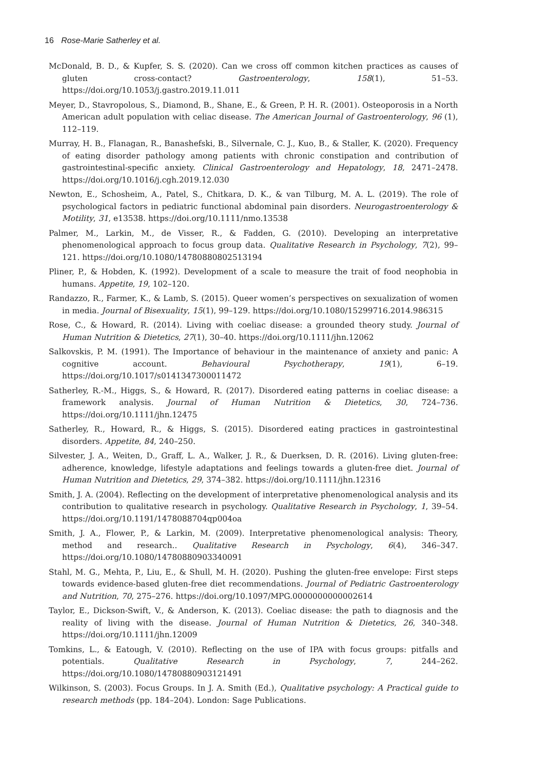16 Rose-Marie Satherley et al.
McDonald, B. D., & Kupfer, S. S. (2020). Can we cross off common kitchen practices as causes of gluten cross-contact? Gastroenterology, 158(1), 51–53. https://doi.org/10.1053/j.gastro.2019.11.011
Meyer, D., Stavropolous, S., Diamond, B., Shane, E., & Green, P. H. R. (2001). Osteoporosis in a North American adult population with celiac disease. The American Journal of Gastroenterology, 96 (1), 112–119.
Murray, H. B., Flanagan, R., Banashefski, B., Silvernale, C. J., Kuo, B., & Staller, K. (2020). Frequency of eating disorder pathology among patients with chronic constipation and contribution of gastrointestinal-specific anxiety. Clinical Gastroenterology and Hepatology, 18, 2471–2478. https://doi.org/10.1016/j.cgh.2019.12.030
Newton, E., Schosheim, A., Patel, S., Chitkara, D. K., & van Tilburg, M. A. L. (2019). The role of psychological factors in pediatric functional abdominal pain disorders. Neurogastroenterology & Motility, 31, e13538. https://doi.org/10.1111/nmo.13538
Palmer, M., Larkin, M., de Visser, R., & Fadden, G. (2010). Developing an interpretative phenomenological approach to focus group data. Qualitative Research in Psychology, 7(2), 99–121. https://doi.org/10.1080/14780880802513194
Pliner, P., & Hobden, K. (1992). Development of a scale to measure the trait of food neophobia in humans. Appetite, 19, 102–120.
Randazzo, R., Farmer, K., & Lamb, S. (2015). Queer women’s perspectives on sexualization of women in media. Journal of Bisexuality, 15(1), 99–129. https://doi.org/10.1080/15299716.2014.986315
Rose, C., & Howard, R. (2014). Living with coeliac disease: a grounded theory study. Journal of Human Nutrition & Dietetics, 27(1), 30–40. https://doi.org/10.1111/jhn.12062
Salkovskis, P. M. (1991). The Importance of behaviour in the maintenance of anxiety and panic: A cognitive account. Behavioural Psychotherapy, 19(1), 6–19. https://doi.org/10.1017/s0141347300011472
Satherley, R.-M., Higgs, S., & Howard, R. (2017). Disordered eating patterns in coeliac disease: a framework analysis. Journal of Human Nutrition & Dietetics, 30, 724–736. https://doi.org/10.1111/jhn.12475
Satherley, R., Howard, R., & Higgs, S. (2015). Disordered eating practices in gastrointestinal disorders. Appetite, 84, 240–250.
Silvester, J. A., Weiten, D., Graff, L. A., Walker, J. R., & Duerksen, D. R. (2016). Living gluten-free: adherence, knowledge, lifestyle adaptations and feelings towards a gluten-free diet. Journal of Human Nutrition and Dietetics, 29, 374–382. https://doi.org/10.1111/jhn.12316
Smith, J. A. (2004). Reflecting on the development of interpretative phenomenological analysis and its contribution to qualitative research in psychology. Qualitative Research in Psychology, 1, 39–54. https://doi.org/10.1191/1478088704qp004oa
Smith, J. A., Flower, P., & Larkin, M. (2009). Interpretative phenomenological analysis: Theory, method and research.. Qualitative Research in Psychology, 6(4), 346–347. https://doi.org/10.1080/14780880903340091
Stahl, M. G., Mehta, P., Liu, E., & Shull, M. H. (2020). Pushing the gluten-free envelope: First steps towards evidence-based gluten-free diet recommendations. Journal of Pediatric Gastroenterology and Nutrition, 70, 275–276. https://doi.org/10.1097/MPG.0000000000002614
Taylor, E., Dickson-Swift, V., & Anderson, K. (2013). Coeliac disease: the path to diagnosis and the reality of living with the disease. Journal of Human Nutrition & Dietetics, 26, 340–348. https://doi.org/10.1111/jhn.12009
Tomkins, L., & Eatough, V. (2010). Reflecting on the use of IPA with focus groups: pitfalls and potentials. Qualitative Research in Psychology, 7, 244–262. https://doi.org/10.1080/14780880903121491
Wilkinson, S. (2003). Focus Groups. In J. A. Smith (Ed.), Qualitative psychology: A Practical guide to research methods (pp. 184–204). London: Sage Publications.